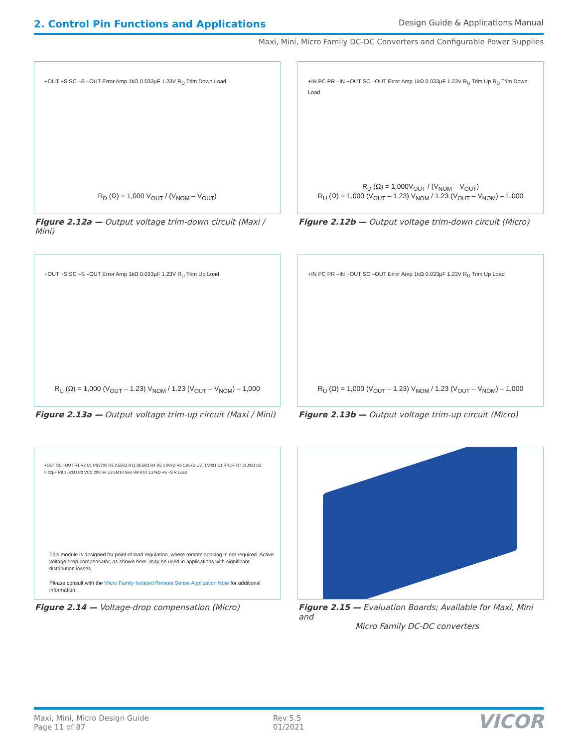2. Control Pin Functions and Applications
Design Guide & Applications Manual
Maxi, Mini, Micro Family DC-DC Converters and Configurable Power Supplies
+OUT +S SC –S –OUT Error Amp 1kΩ 0.033µF 1.23V R<sub>D</sub> Trim Down Load
R<sub>D</sub> (Ω) = 1,000 V<sub>OUT</sub> / (V<sub>NOM</sub> – V<sub>OUT</sub>)
Figure 2.12a — Output voltage trim-down circuit (Maxi / Mini)
+IN PC PR –IN +OUT SC –OUT Error Amp 1kΩ 0.033µF 1.23V R<sub>U</sub> Trim Up R<sub>D</sub> Trim Down Load
R<sub>D</sub> (Ω) = 1,000V<sub>OUT</sub> / (V<sub>NOM</sub> – V<sub>OUT</sub>)
R<sub>U</sub> (Ω) = 1,000 (V<sub>OUT</sub> – 1.23) V<sub>NOM</sub> / 1.23 (V<sub>OUT</sub> – V<sub>NOM</sub>) – 1,000
Figure 2.12b — Output voltage trim-down circuit (Micro)
+OUT +S SC –S –OUT Error Amp 1kΩ 0.033µF 1.23V R<sub>U</sub> Trim Up Load
R<sub>U</sub> (Ω) = 1,000 (V<sub>OUT</sub> – 1.23) V<sub>NOM</sub> / 1.23 (V<sub>OUT</sub> – V<sub>NOM</sub>) – 1,000
Figure 2.13a — Output voltage trim-up circuit (Maxi / Mini)
+IN PC PR –IN +OUT SC –OUT Error Amp 1kΩ 0.033µF 1.23V R<sub>U</sub> Trim Up Load
R<sub>U</sub> (Ω) = 1,000 (V<sub>OUT</sub> – 1.23) V<sub>NOM</sub> / 1.23 (V<sub>OUT</sub> – V<sub>NOM</sub>) – 1,000
Figure 2.13b — Output voltage trim-up circuit (Micro)
+OUT SC –OUT R1 R2 U1 PS2701 R3 2.55kΩ R11 36.5kΩ R4 R5 1.00kΩ R6 1.65kΩ U2 TLV431 C1 470pF R7 21.0kΩ C2 0.22µF R8 1.02kΩ C3 VCC 200mV U3 LM10 Gnd R9 R10 1.24kΩ +S –S R Load
This module is designed for point of load regulation, where remote sensing is not required. Active voltage drop compensator, as shown here, may be used in applications with significant distribution losses.
Please consult with the Micro Family Isolated Remote Sense Application Note for additional information.
Figure 2.14 — Voltage-drop compensation (Micro)
Figure 2.15 — Evaluation Boards; Available for Maxi, Mini and
Micro Family DC-DC converters
Maxi, Mini, Micro Design Guide
Page 11 of 87
Rev 5.5
01/2021
VICOR